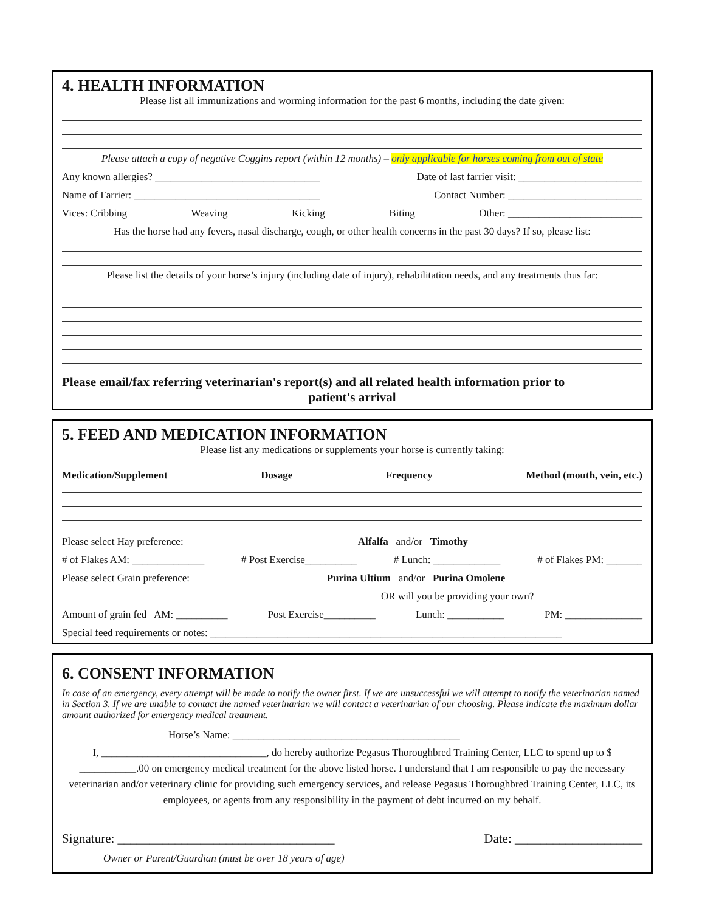4. HEALTH INFORMATION
Please list all immunizations and worming information for the past 6 months, including the date given:
Please attach a copy of negative Coggins report (within 12 months) – only applicable for horses coming from out of state
Any known allergies? ________________________________ Date of last farrier visit: ________________________
Name of Farrier: ____________________________________ Contact Number: __________________________
Vices: Cribbing Weaving Kicking Biting Other: __________________________
Has the horse had any fevers, nasal discharge, cough, or other health concerns in the past 30 days? If so, please list:
Please list the details of your horse’s injury (including date of injury), rehabilitation needs, and any treatments thus far:
Please email/fax referring veterinarian's report(s) and all related health information prior to
patient's arrival
5. FEED AND MEDICATION INFORMATION
Please list any medications or supplements your horse is currently taking:
Medication/Supplement Dosage Frequency Method (mouth, vein, etc.)
Please select Hay preference: Alfalfa and/or Timothy
# of Flakes AM: ______________ # Post Exercise__________ # Lunch: _____________ # of Flakes PM: _______
Please select Grain preference: Purina Ultium and/or Purina Omolene
OR will you be providing your own?
Amount of grain fed AM: __________ Post Exercise__________ Lunch: ___________ PM: _______________
Special feed requirements or notes: ____________________________________________________________________
6. CONSENT INFORMATION
In case of an emergency, every attempt will be made to notify the owner first. If we are unsuccessful we will attempt to notify the veterinarian named in Section 3. If we are unable to contact the named veterinarian we will contact a veterinarian of our choosing. Please indicate the maximum dollar amount authorized for emergency medical treatment.
Horse’s Name: ____________________________________________
I, ________________________________, do hereby authorize Pegasus Thoroughbred Training Center, LLC to spend up to $ ___________.00 on emergency medical treatment for the above listed horse. I understand that I am responsible to pay the necessary veterinarian and/or veterinary clinic for providing such emergency services, and release Pegasus Thoroughbred Training Center, LLC, its employees, or agents from any responsibility in the payment of debt incurred on my behalf.
Signature: __________________________________ Date: ____________________
Owner or Parent/Guardian (must be over 18 years of age)